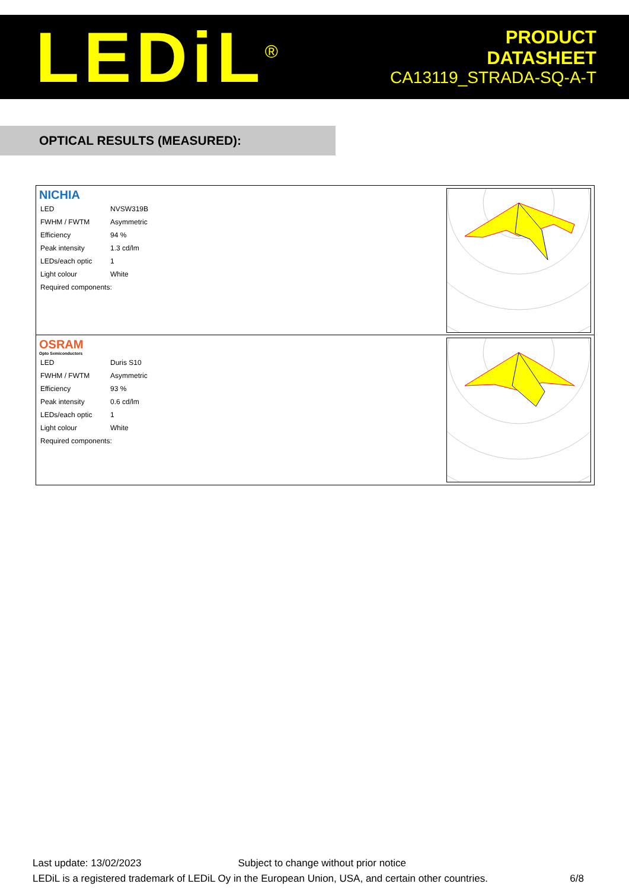LEDiL<sup>®</sup>
PRODUCT
DATASHEET
CA13119_STRADA-SQ-A-T
OPTICAL RESULTS (MEASURED):
NICHIA
| LED | NVSW319B |
| FWHM / FWTM | Asymmetric |
| Efficiency | 94 % |
| Peak intensity | 1.3 cd/lm |
| LEDs/each optic | 1 |
| Light colour | White |
| Required components: | |
OSRAM
Opto Semiconductors
| LED | Duris S10 |
| FWHM / FWTM | Asymmetric |
| Efficiency | 93 % |
| Peak intensity | 0.6 cd/lm |
| LEDs/each optic | 1 |
| Light colour | White |
| Required components: | |
Last update: 13/02/2023 Subject to change without prior notice
LEDiL is a registered trademark of LEDiL Oy in the European Union, USA, and certain other countries. 6/8